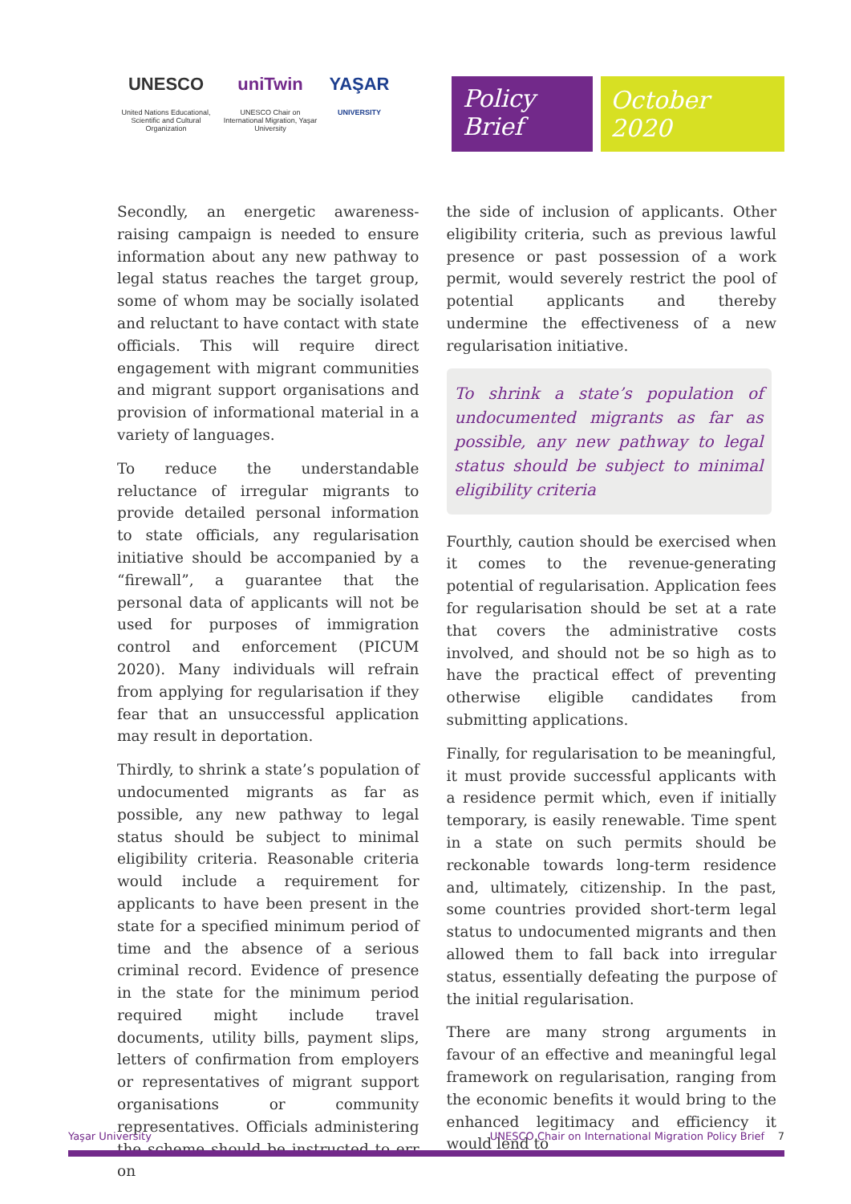UNESCO
United Nations Educational, Scientific and Cultural Organization
uniTwin
UNESCO Chair on International Migration, Yaşar University
YAŞAR
UNIVERSITY
Policy Brief
October 2020
Secondly, an energetic awareness-raising campaign is needed to ensure information about any new pathway to legal status reaches the target group, some of whom may be socially isolated and reluctant to have contact with state officials. This will require direct engagement with migrant communities and migrant support organisations and provision of informational material in a variety of languages.
To reduce the understandable reluctance of irregular migrants to provide detailed personal information to state officials, any regularisation initiative should be accompanied by a “firewall”, a guarantee that the personal data of applicants will not be used for purposes of immigration control and enforcement (PICUM 2020). Many individuals will refrain from applying for regularisation if they fear that an unsuccessful application may result in deportation.
Thirdly, to shrink a state’s population of undocumented migrants as far as possible, any new pathway to legal status should be subject to minimal eligibility criteria. Reasonable criteria would include a requirement for applicants to have been present in the state for a specified minimum period of time and the absence of a serious criminal record. Evidence of presence in the state for the minimum period required might include travel documents, utility bills, payment slips, letters of confirmation from employers or representatives of migrant support organisations or community representatives. Officials administering the scheme should be instructed to err on
the side of inclusion of applicants. Other eligibility criteria, such as previous lawful presence or past possession of a work permit, would severely restrict the pool of potential applicants and thereby undermine the effectiveness of a new regularisation initiative.
To shrink a state’s population of undocumented migrants as far as possible, any new pathway to legal status should be subject to minimal eligibility criteria
Fourthly, caution should be exercised when it comes to the revenue-generating potential of regularisation. Application fees for regularisation should be set at a rate that covers the administrative costs involved, and should not be so high as to have the practical effect of preventing otherwise eligible candidates from submitting applications.
Finally, for regularisation to be meaningful, it must provide successful applicants with a residence permit which, even if initially temporary, is easily renewable. Time spent in a state on such permits should be reckonable towards long-term residence and, ultimately, citizenship. In the past, some countries provided short-term legal status to undocumented migrants and then allowed them to fall back into irregular status, essentially defeating the purpose of the initial regularisation.
There are many strong arguments in favour of an effective and meaningful legal framework on regularisation, ranging from the economic benefits it would bring to the enhanced legitimacy and efficiency it would lend to
Yaşar University UNESCO Chair on International Migration Policy Brief 7